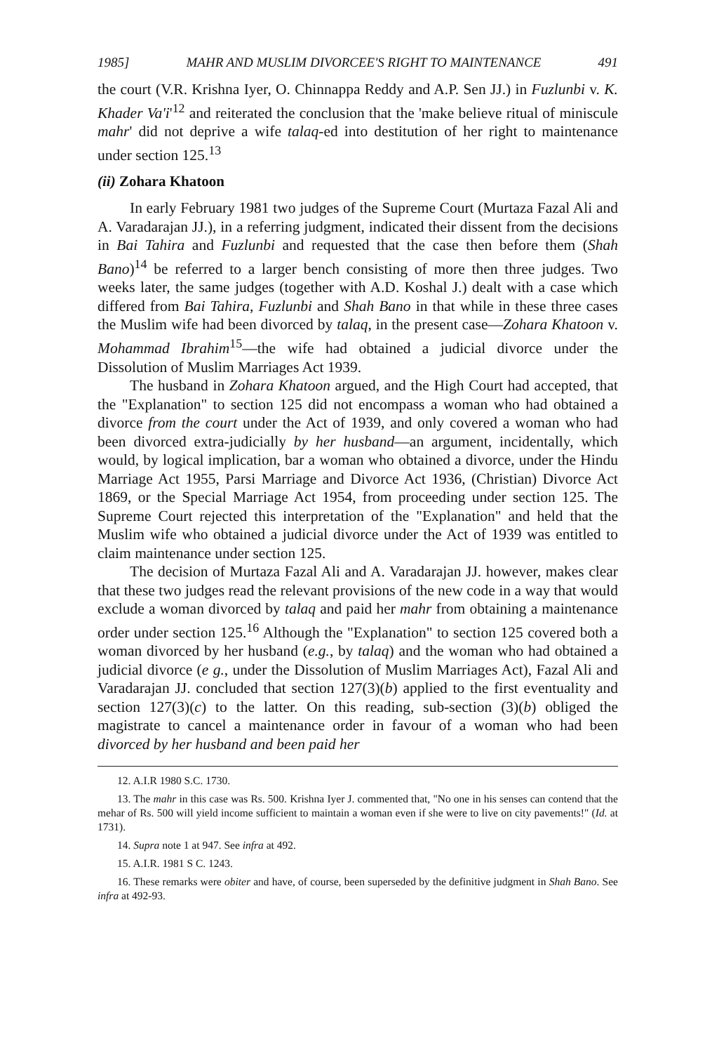1985] MAHR AND MUSLIM DIVORCEE'S RIGHT TO MAINTENANCE 491
the court (V.R. Krishna Iyer, O. Chinnappa Reddy and A.P. Sen JJ.) in Fuzlunbi v. K. Khader Va'i'<sup>12</sup> and reiterated the conclusion that the 'make believe ritual of miniscule mahr' did not deprive a wife talaq-ed into destitution of her right to maintenance under section 125.<sup>13</sup>
(ii) Zohara Khatoon
In early February 1981 two judges of the Supreme Court (Murtaza Fazal Ali and A. Varadarajan JJ.), in a referring judgment, indicated their dissent from the decisions in Bai Tahira and Fuzlunbi and requested that the case then before them (Shah Bano)<sup>14</sup> be referred to a larger bench consisting of more then three judges. Two weeks later, the same judges (together with A.D. Koshal J.) dealt with a case which differed from Bai Tahira, Fuzlunbi and Shah Bano in that while in these three cases the Muslim wife had been divorced by talaq, in the present case—Zohara Khatoon v. Mohammad Ibrahim<sup>15</sup>—the wife had obtained a judicial divorce under the Dissolution of Muslim Marriages Act 1939.
The husband in Zohara Khatoon argued, and the High Court had accepted, that the "Explanation" to section 125 did not encompass a woman who had obtained a divorce from the court under the Act of 1939, and only covered a woman who had been divorced extra-judicially by her husband—an argument, incidentally, which would, by logical implication, bar a woman who obtained a divorce, under the Hindu Marriage Act 1955, Parsi Marriage and Divorce Act 1936, (Christian) Divorce Act 1869, or the Special Marriage Act 1954, from proceeding under section 125. The Supreme Court rejected this interpretation of the "Explanation" and held that the Muslim wife who obtained a judicial divorce under the Act of 1939 was entitled to claim maintenance under section 125.
The decision of Murtaza Fazal Ali and A. Varadarajan JJ. however, makes clear that these two judges read the relevant provisions of the new code in a way that would exclude a woman divorced by talaq and paid her mahr from obtaining a maintenance order under section 125.<sup>16</sup> Although the "Explanation" to section 125 covered both a woman divorced by her husband (e.g., by talaq) and the woman who had obtained a judicial divorce (e g., under the Dissolution of Muslim Marriages Act), Fazal Ali and Varadarajan JJ. concluded that section 127(3)(b) applied to the first eventuality and section 127(3)(c) to the latter. On this reading, sub-section (3)(b) obliged the magistrate to cancel a maintenance order in favour of a woman who had been divorced by her husband and been paid her
12. A.I.R 1980 S.C. 1730.
13. The mahr in this case was Rs. 500. Krishna Iyer J. commented that, "No one in his senses can contend that the mehar of Rs. 500 will yield income sufficient to maintain a woman even if she were to live on city pavements!" (Id. at 1731).
14. Supra note 1 at 947. See infra at 492.
15. A.I.R. 1981 S C. 1243.
16. These remarks were obiter and have, of course, been superseded by the definitive judgment in Shah Bano. See infra at 492-93.